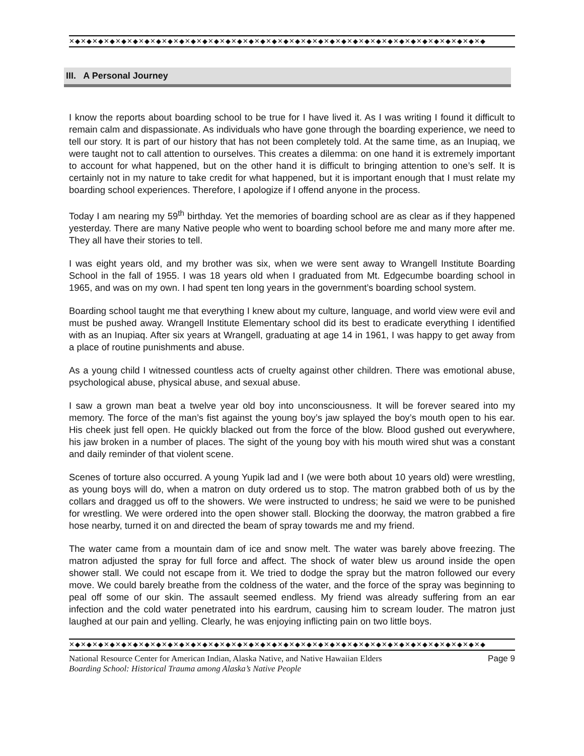✕◆✕◆✕◆✕◆✕◆✕◆✕◆✕◆✕◆✕◆✕◆✕◆✕◆✕◆✕◆✕◆✕◆✕◆✕◆✕◆✕◆✕◆✕◆✕◆✕◆✕◆✕◆✕◆✕◆✕◆✕◆✕◆✕◆✕◆✕◆✕◆
III. A Personal Journey
I know the reports about boarding school to be true for I have lived it. As I was writing I found it difficult to remain calm and dispassionate. As individuals who have gone through the boarding experience, we need to tell our story. It is part of our history that has not been completely told. At the same time, as an Inupiaq, we were taught not to call attention to ourselves. This creates a dilemma: on one hand it is extremely important to account for what happened, but on the other hand it is difficult to bringing attention to one’s self. It is certainly not in my nature to take credit for what happened, but it is important enough that I must relate my boarding school experiences. Therefore, I apologize if I offend anyone in the process.
Today I am nearing my 59<sup>th</sup> birthday. Yet the memories of boarding school are as clear as if they happened yesterday. There are many Native people who went to boarding school before me and many more after me. They all have their stories to tell.
I was eight years old, and my brother was six, when we were sent away to Wrangell Institute Boarding School in the fall of 1955. I was 18 years old when I graduated from Mt. Edgecumbe boarding school in 1965, and was on my own. I had spent ten long years in the government’s boarding school system.
Boarding school taught me that everything I knew about my culture, language, and world view were evil and must be pushed away. Wrangell Institute Elementary school did its best to eradicate everything I identified with as an Inupiaq. After six years at Wrangell, graduating at age 14 in 1961, I was happy to get away from a place of routine punishments and abuse.
As a young child I witnessed countless acts of cruelty against other children. There was emotional abuse, psychological abuse, physical abuse, and sexual abuse.
I saw a grown man beat a twelve year old boy into unconsciousness. It will be forever seared into my memory. The force of the man’s fist against the young boy’s jaw splayed the boy’s mouth open to his ear. His cheek just fell open. He quickly blacked out from the force of the blow. Blood gushed out everywhere, his jaw broken in a number of places. The sight of the young boy with his mouth wired shut was a constant and daily reminder of that violent scene.
Scenes of torture also occurred. A young Yupik lad and I (we were both about 10 years old) were wrestling, as young boys will do, when a matron on duty ordered us to stop. The matron grabbed both of us by the collars and dragged us off to the showers. We were instructed to undress; he said we were to be punished for wrestling. We were ordered into the open shower stall. Blocking the doorway, the matron grabbed a fire hose nearby, turned it on and directed the beam of spray towards me and my friend.
The water came from a mountain dam of ice and snow melt. The water was barely above freezing. The matron adjusted the spray for full force and affect. The shock of water blew us around inside the open shower stall. We could not escape from it. We tried to dodge the spray but the matron followed our every move. We could barely breathe from the coldness of the water, and the force of the spray was beginning to peal off some of our skin. The assault seemed endless. My friend was already suffering from an ear infection and the cold water penetrated into his eardrum, causing him to scream louder. The matron just laughed at our pain and yelling. Clearly, he was enjoying inflicting pain on two little boys.
✕◆✕◆✕◆✕◆✕◆✕◆✕◆✕◆✕◆✕◆✕◆✕◆✕◆✕◆✕◆✕◆✕◆✕◆✕◆✕◆✕◆✕◆✕◆✕◆✕◆✕◆✕◆✕◆✕◆✕◆✕◆✕◆✕◆✕◆✕◆✕◆
National Resource Center for American Indian, Alaska Native, and Native Hawaiian Elders Page 9
Boarding School: Historical Trauma among Alaska’s Native People